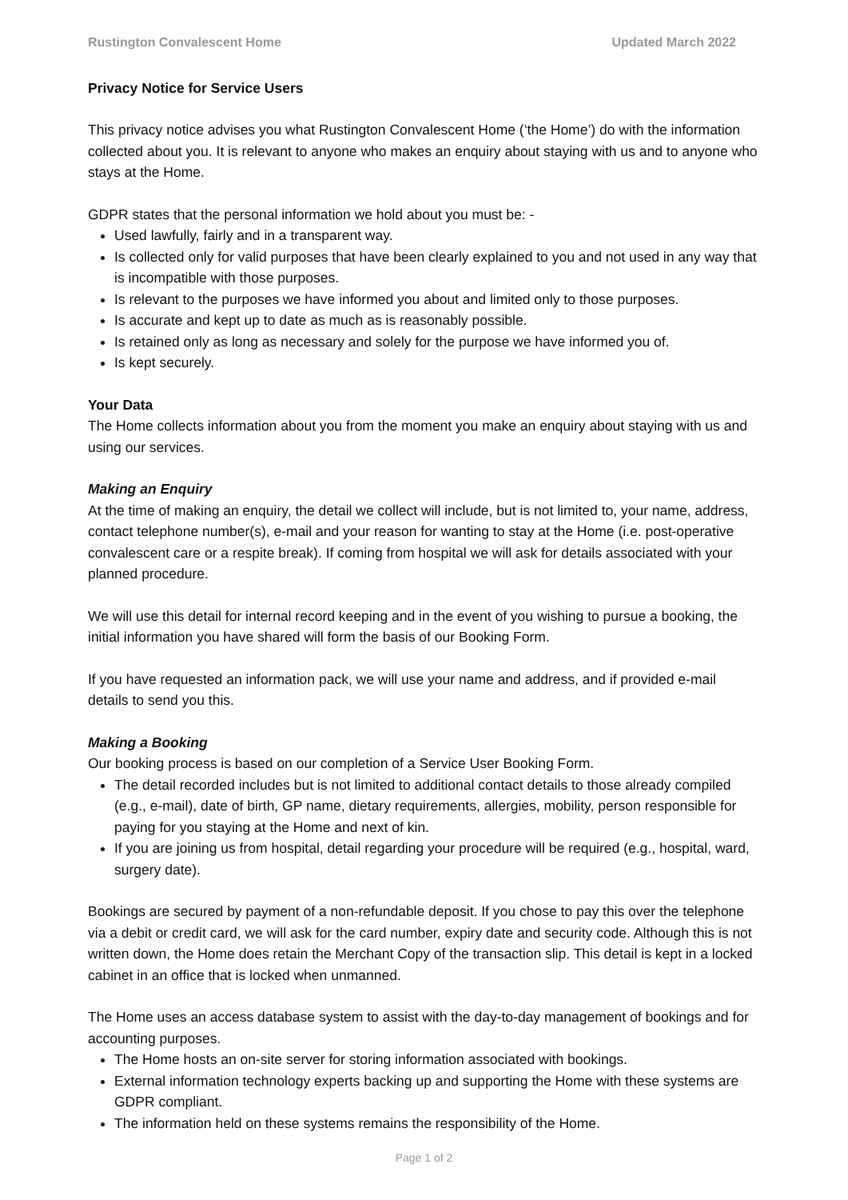Rustington Convalescent Home Updated March 2022
Privacy Notice for Service Users
This privacy notice advises you what Rustington Convalescent Home (‘the Home’) do with the information collected about you. It is relevant to anyone who makes an enquiry about staying with us and to anyone who stays at the Home.
GDPR states that the personal information we hold about you must be: -
Used lawfully, fairly and in a transparent way.
Is collected only for valid purposes that have been clearly explained to you and not used in any way that is incompatible with those purposes.
Is relevant to the purposes we have informed you about and limited only to those purposes.
Is accurate and kept up to date as much as is reasonably possible.
Is retained only as long as necessary and solely for the purpose we have informed you of.
Is kept securely.
Your Data
The Home collects information about you from the moment you make an enquiry about staying with us and using our services.
Making an Enquiry
At the time of making an enquiry, the detail we collect will include, but is not limited to, your name, address, contact telephone number(s), e-mail and your reason for wanting to stay at the Home (i.e. post-operative convalescent care or a respite break). If coming from hospital we will ask for details associated with your planned procedure.
We will use this detail for internal record keeping and in the event of you wishing to pursue a booking, the initial information you have shared will form the basis of our Booking Form.
If you have requested an information pack, we will use your name and address, and if provided e-mail details to send you this.
Making a Booking
Our booking process is based on our completion of a Service User Booking Form.
The detail recorded includes but is not limited to additional contact details to those already compiled (e.g., e-mail), date of birth, GP name, dietary requirements, allergies, mobility, person responsible for paying for you staying at the Home and next of kin.
If you are joining us from hospital, detail regarding your procedure will be required (e.g., hospital, ward, surgery date).
Bookings are secured by payment of a non-refundable deposit. If you chose to pay this over the telephone via a debit or credit card, we will ask for the card number, expiry date and security code. Although this is not written down, the Home does retain the Merchant Copy of the transaction slip. This detail is kept in a locked cabinet in an office that is locked when unmanned.
The Home uses an access database system to assist with the day-to-day management of bookings and for accounting purposes.
The Home hosts an on-site server for storing information associated with bookings.
External information technology experts backing up and supporting the Home with these systems are GDPR compliant.
The information held on these systems remains the responsibility of the Home.
Page 1 of 2